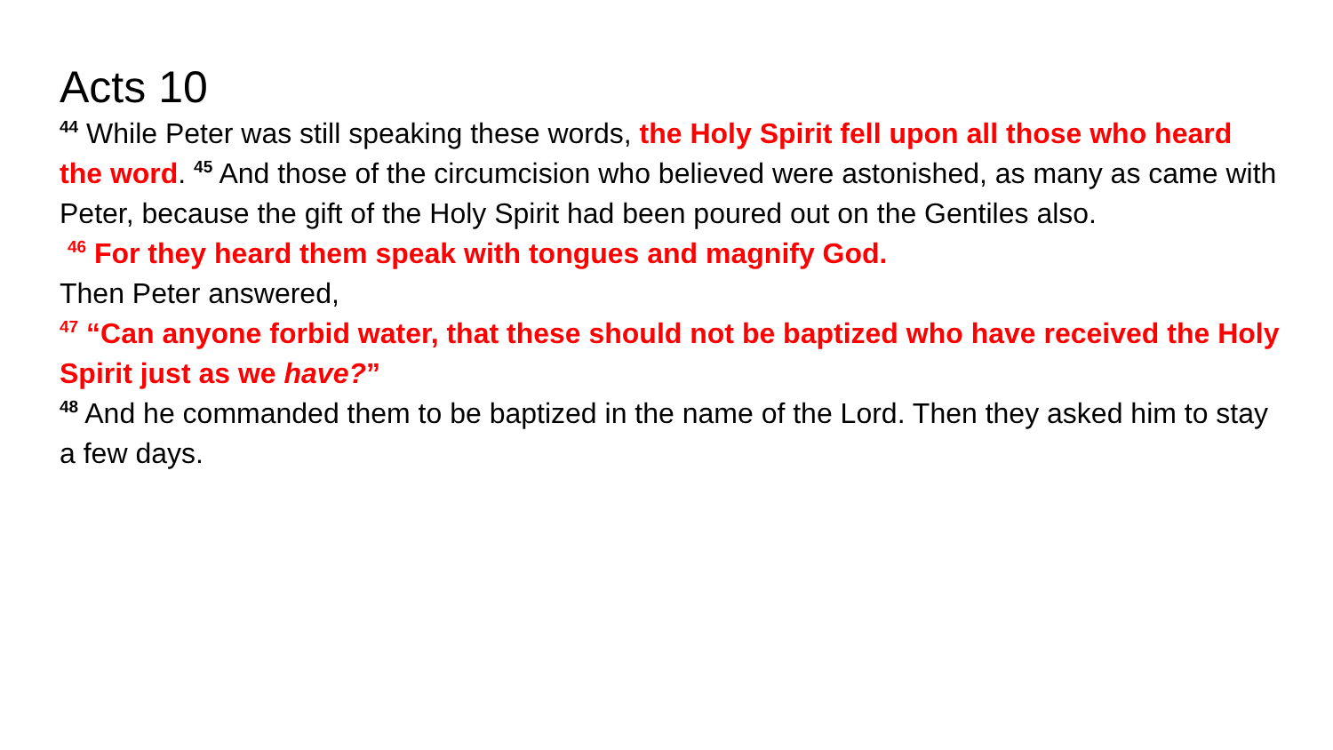Acts 10
<sup>44</sup> While Peter was still speaking these words, the Holy Spirit fell upon all those who heard the word. <sup>45</sup> And those of the circumcision who believed were astonished, as many as came with Peter, because the gift of the Holy Spirit had been poured out on the Gentiles also.
<sup>46</sup> For they heard them speak with tongues and magnify God.
Then Peter answered,
<sup>47</sup> “Can anyone forbid water, that these should not be baptized who have received the Holy Spirit just as we have?”
<sup>48</sup> And he commanded them to be baptized in the name of the Lord. Then they asked him to stay a few days.